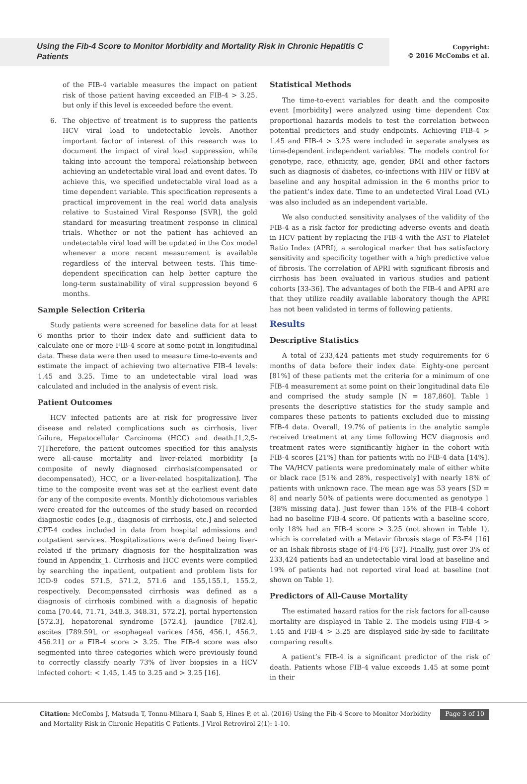Using the Fib-4 Score to Monitor Morbidity and Mortality Risk in Chronic Hepatitis C Patients
Copyright:
© 2016 McCombs et al.
of the FIB-4 variable measures the impact on patient risk of those patient having exceeded an FIB-4 > 3.25. but only if this level is exceeded before the event.
6. The objective of treatment is to suppress the patients HCV viral load to undetectable levels. Another important factor of interest of this research was to document the impact of viral load suppression, while taking into account the temporal relationship between achieving an undetectable viral load and event dates. To achieve this, we specified undetectable viral load as a time dependent variable. This specification represents a practical improvement in the real world data analysis relative to Sustained Viral Response [SVR], the gold standard for measuring treatment response in clinical trials. Whether or not the patient has achieved an undetectable viral load will be updated in the Cox model whenever a more recent measurement is available regardless of the interval between tests. This time-dependent specification can help better capture the long-term sustainability of viral suppression beyond 6 months.
Sample Selection Criteria
Study patients were screened for baseline data for at least 6 months prior to their index date and sufficient data to calculate one or more FIB-4 score at some point in longitudinal data. These data were then used to measure time-to-events and estimate the impact of achieving two alternative FIB-4 levels: 1.45 and 3.25. Time to an undetectable viral load was calculated and included in the analysis of event risk.
Patient Outcomes
HCV infected patients are at risk for progressive liver disease and related complications such as cirrhosis, liver failure, Hepatocellular Carcinoma (HCC) and death.[1,2,5-7]Therefore, the patient outcomes specified for this analysis were all-cause mortality and liver-related morbidity [a composite of newly diagnosed cirrhosis(compensated or decompensated), HCC, or a liver-related hospitalization]. The time to the composite event was set at the earliest event date for any of the composite events. Monthly dichotomous variables were created for the outcomes of the study based on recorded diagnostic codes [e.g., diagnosis of cirrhosis, etc.] and selected CPT-4 codes included in data from hospital admissions and outpatient services. Hospitalizations were defined being liver-related if the primary diagnosis for the hospitalization was found in Appendix_1. Cirrhosis and HCC events were compiled by searching the inpatient, outpatient and problem lists for ICD-9 codes 571.5, 571.2, 571.6 and 155,155.1, 155.2, respectively. Decompensated cirrhosis was defined as a diagnosis of cirrhosis combined with a diagnosis of hepatic coma [70.44, 71.71, 348.3, 348.31, 572.2], portal hypertension [572.3], hepatorenal syndrome [572.4], jaundice [782.4], ascites [789.59], or esophageal varices [456, 456.1, 456.2, 456.21] or a FIB-4 score > 3.25. The FIB-4 score was also segmented into three categories which were previously found to correctly classify nearly 73% of liver biopsies in a HCV infected cohort: < 1.45, 1.45 to 3.25 and > 3.25 [16].
Statistical Methods
The time-to-event variables for death and the composite event [morbidity] were analyzed using time dependent Cox proportional hazards models to test the correlation between potential predictors and study endpoints. Achieving FIB-4 > 1.45 and FIB-4 > 3.25 were included in separate analyses as time-dependent independent variables. The models control for genotype, race, ethnicity, age, gender, BMI and other factors such as diagnosis of diabetes, co-infections with HIV or HBV at baseline and any hospital admission in the 6 months prior to the patient’s index date. Time to an undetected Viral Load (VL) was also included as an independent variable.
We also conducted sensitivity analyses of the validity of the FIB-4 as a risk factor for predicting adverse events and death in HCV patient by replacing the FIB-4 with the AST to Platelet Ratio Index (APRI), a serological marker that has satisfactory sensitivity and specificity together with a high predictive value of fibrosis. The correlation of APRI with significant fibrosis and cirrhosis has been evaluated in various studies and patient cohorts [33-36]. The advantages of both the FIB-4 and APRI are that they utilize readily available laboratory though the APRI has not been validated in terms of following patients.
Results
Descriptive Statistics
A total of 233,424 patients met study requirements for 6 months of data before their index date. Eighty-one percent [81%] of these patients met the criteria for a minimum of one FIB-4 measurement at some point on their longitudinal data file and comprised the study sample [N = 187,860]. Table 1 presents the descriptive statistics for the study sample and compares these patients to patients excluded due to missing FIB-4 data. Overall, 19.7% of patients in the analytic sample received treatment at any time following HCV diagnosis and treatment rates were significantly higher in the cohort with FIB-4 scores [21%] than for patients with no FIB-4 data [14%]. The VA/HCV patients were predominately male of either white or black race [51% and 28%, respectively] with nearly 18% of patients with unknown race. The mean age was 53 years [SD = 8] and nearly 50% of patients were documented as genotype 1 [38% missing data]. Just fewer than 15% of the FIB-4 cohort had no baseline FIB-4 score. Of patients with a baseline score, only 18% had an FIB-4 score > 3.25 (not shown in Table 1), which is correlated with a Metavir fibrosis stage of F3-F4 [16] or an Ishak fibrosis stage of F4-F6 [37]. Finally, just over 3% of 233,424 patients had an undetectable viral load at baseline and 19% of patients had not reported viral load at baseline (not shown on Table 1).
Predictors of All-Cause Mortality
The estimated hazard ratios for the risk factors for all-cause mortality are displayed in Table 2. The models using FIB-4 > 1.45 and FIB-4 > 3.25 are displayed side-by-side to facilitate comparing results.
A patient’s FIB-4 is a significant predictor of the risk of death. Patients whose FIB-4 value exceeds 1.45 at some point in their
Citation: McCombs J, Matsuda T, Tonnu-Mihara I, Saab S, Hines P, et al. (2016) Using the Fib-4 Score to Monitor Morbidity and Mortality Risk in Chronic Hepatitis C Patients. J Virol Retrovirol 2(1): 1-10.
Page 3 of 10